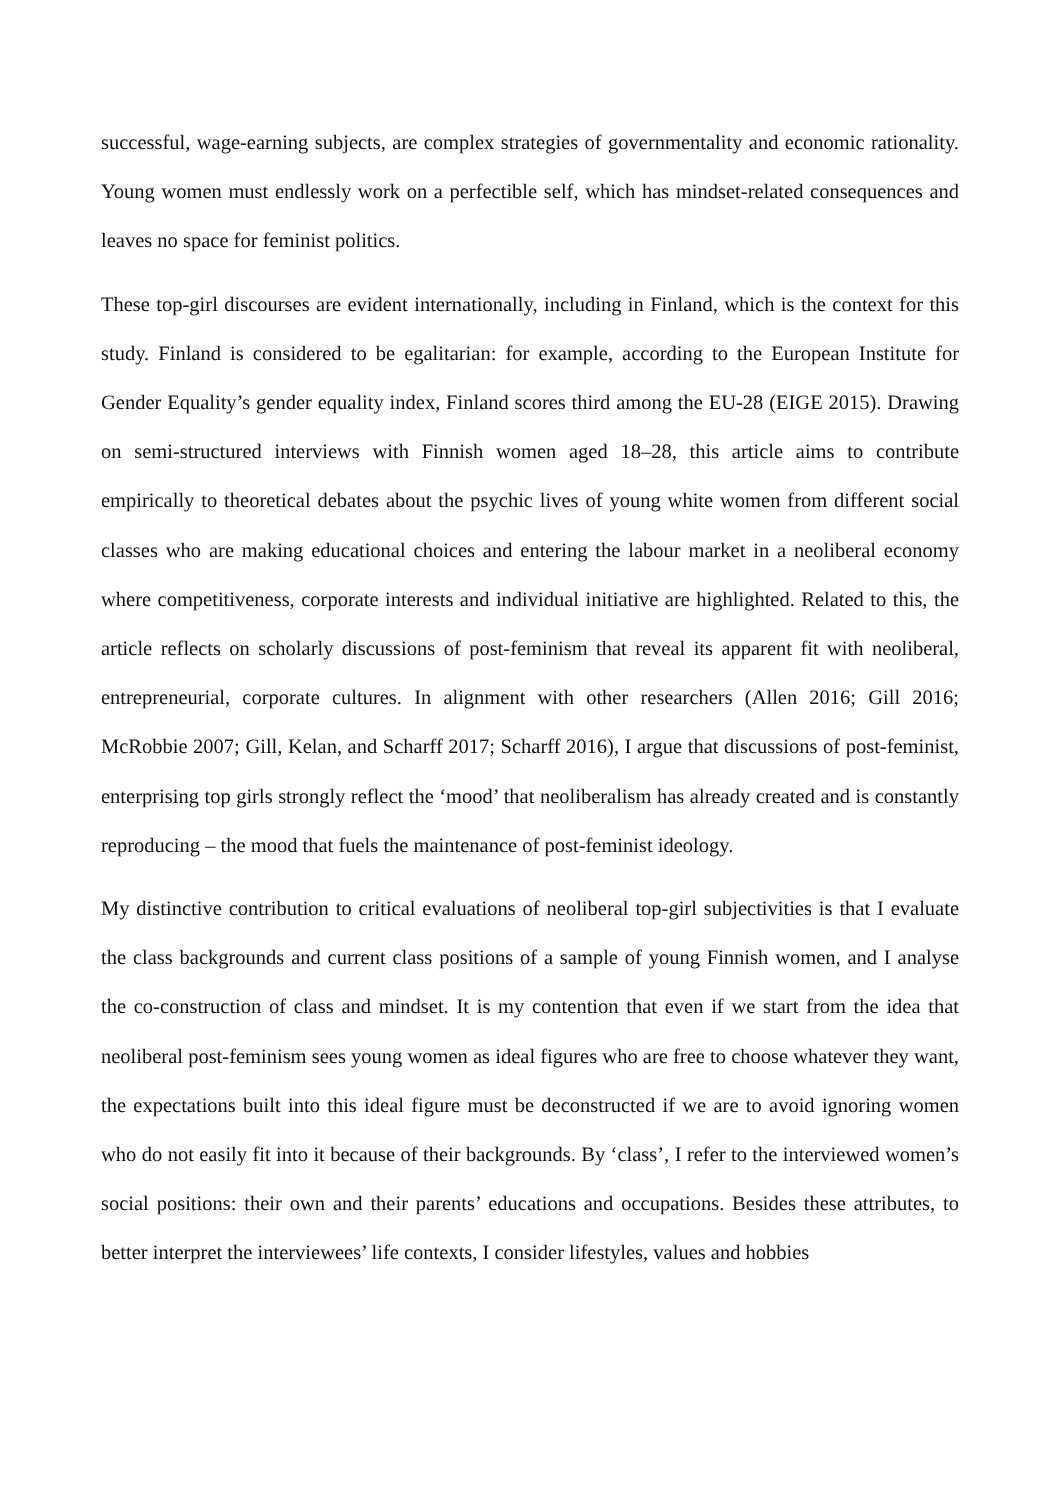successful, wage-earning subjects, are complex strategies of governmentality and economic rationality. Young women must endlessly work on a perfectible self, which has mindset-related consequences and leaves no space for feminist politics.
These top-girl discourses are evident internationally, including in Finland, which is the context for this study. Finland is considered to be egalitarian: for example, according to the European Institute for Gender Equality’s gender equality index, Finland scores third among the EU-28 (EIGE 2015). Drawing on semi-structured interviews with Finnish women aged 18–28, this article aims to contribute empirically to theoretical debates about the psychic lives of young white women from different social classes who are making educational choices and entering the labour market in a neoliberal economy where competitiveness, corporate interests and individual initiative are highlighted. Related to this, the article reflects on scholarly discussions of post-feminism that reveal its apparent fit with neoliberal, entrepreneurial, corporate cultures. In alignment with other researchers (Allen 2016; Gill 2016; McRobbie 2007; Gill, Kelan, and Scharff 2017; Scharff 2016), I argue that discussions of post-feminist, enterprising top girls strongly reflect the ‘mood’ that neoliberalism has already created and is constantly reproducing – the mood that fuels the maintenance of post-feminist ideology.
My distinctive contribution to critical evaluations of neoliberal top-girl subjectivities is that I evaluate the class backgrounds and current class positions of a sample of young Finnish women, and I analyse the co-construction of class and mindset. It is my contention that even if we start from the idea that neoliberal post-feminism sees young women as ideal figures who are free to choose whatever they want, the expectations built into this ideal figure must be deconstructed if we are to avoid ignoring women who do not easily fit into it because of their backgrounds. By ‘class’, I refer to the interviewed women’s social positions: their own and their parents’ educations and occupations. Besides these attributes, to better interpret the interviewees’ life contexts, I consider lifestyles, values and hobbies